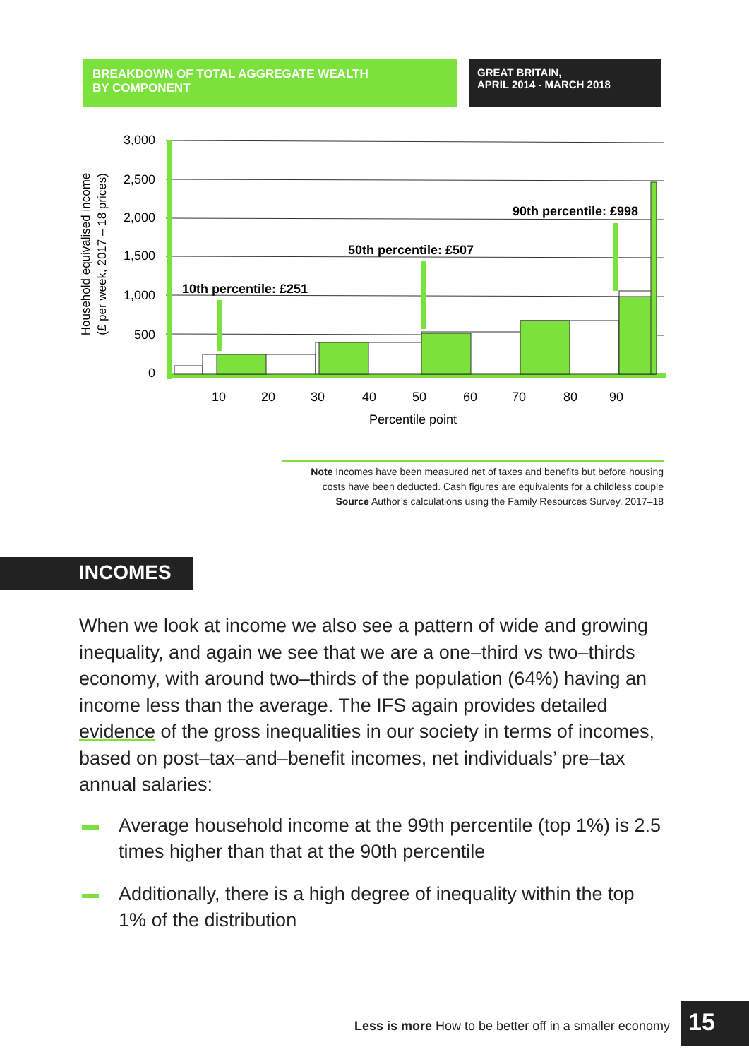BREAKDOWN OF TOTAL AGGREGATE WEALTH
BY COMPONENT
GREAT BRITAIN,
APRIL 2014 - MARCH 2018
3,000
2,500
2,000
1,500
1,000
500
0
10
20
30
40
50
60
70
80
90
Percentile point
10th percentile: £251
50th percentile: £507
90th percentile: £998
Household equivalised income
(£ per week, 2017 – 18 prices)
Note Incomes have been measured net of taxes and benefits but before housing
costs have been deducted. Cash figures are equivalents for a childless couple
Source Author’s calculations using the Family Resources Survey, 2017–18
INCOMES
When we look at income we also see a pattern of wide and growing inequality, and again we see that we are a one–third vs two–thirds economy, with around two–thirds of the population (64%) having an income less than the average. The IFS again provides detailed evidence of the gross inequalities in our society in terms of incomes, based on post–tax–and–benefit incomes, net individuals’ pre–tax annual salaries:
Average household income at the 99th percentile (top 1%) is 2.5 times higher than that at the 90th percentile
Additionally, there is a high degree of inequality within the top 1% of the distribution
Less is more How to be better off in a smaller economy
15